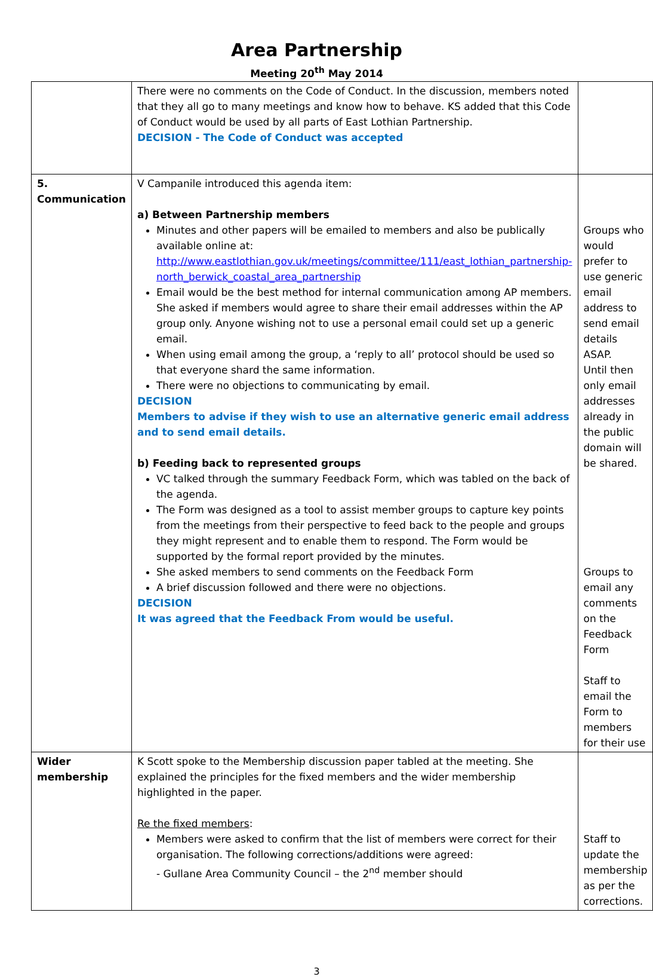Area Partnership
Meeting 20<sup>th</sup> May 2014
| | There were no comments on the Code of Conduct. In the discussion, members noted that they all go to many meetings and know how to behave. KS added that this Code of Conduct would be used by all parts of East Lothian Partnership. DECISION - The Code of Conduct was accepted | |
| 5. Communication | V Campanile introduced this agenda item: a) Between Partnership members Minutes and other papers will be emailed to members and also be publically available online at: http://www.eastlothian.gov.uk/meetings/committee/111/east_lothian_partnership-north_berwick_coastal_area_partnership Email would be the best method for internal communication among AP members. She asked if members would agree to share their email addresses within the AP group only. Anyone wishing not to use a personal email could set up a generic email. When using email among the group, a ‘reply to all’ protocol should be used so that everyone shard the same information. There were no objections to communicating by email. DECISION Members to advise if they wish to use an alternative generic email address and to send email details. b) Feeding back to represented groups VC talked through the summary Feedback Form, which was tabled on the back of the agenda. The Form was designed as a tool to assist member groups to capture key points from the meetings from their perspective to feed back to the people and groups they might represent and to enable them to respond. The Form would be supported by the formal report provided by the minutes. She asked members to send comments on the Feedback Form A brief discussion followed and there were no objections. DECISION It was agreed that the Feedback From would be useful. | Groups who would prefer to use generic email address to send email details ASAP. Until then only email addresses already in the public domain will be shared. Groups to email any comments on the Feedback Form Staff to email the Form to members for their use |
| Wider membership | K Scott spoke to the Membership discussion paper tabled at the meeting. She explained the principles for the fixed members and the wider membership highlighted in the paper. Re the fixed members : Members were asked to confirm that the list of members were correct for their organisation. The following corrections/additions were agreed: - Gullane Area Community Council – the 2<sup>nd</sup> member should | Staff to update the membership as per the corrections. |
3